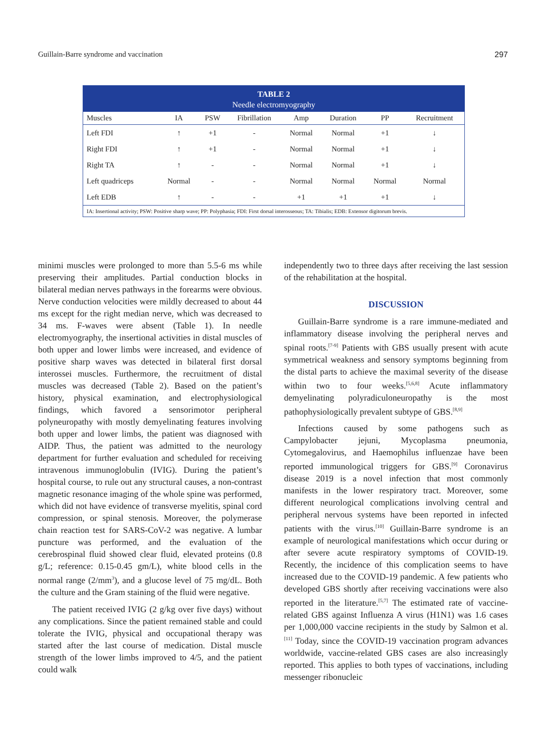Guillain-Barre syndrome and vaccination 297
TABLE 2
Needle electromyography
| Muscles | IA | PSW | Fibrillation | Amp | Duration | PP | Recruitment |
| --- | --- | --- | --- | --- | --- | --- | --- |
| Left FDI | ↑ | +1 | - | Normal | Normal | +1 | ↓ |
| Right FDI | ↑ | +1 | - | Normal | Normal | +1 | ↓ |
| Right TA | ↑ | - | - | Normal | Normal | +1 | ↓ |
| Left quadriceps | Normal | - | - | Normal | Normal | Normal | Normal |
| Left EDB | ↑ | - | - | +1 | +1 | +1 | ↓ |
IA: Insertional activity; PSW: Positive sharp wave; PP: Polyphasia; FDI: First dorsal interosseous; TA: Tibialis; EDB: Extensor digitorum brevis.
minimi muscles were prolonged to more than 5.5-6 ms while preserving their amplitudes. Partial conduction blocks in bilateral median nerves pathways in the forearms were obvious. Nerve conduction velocities were mildly decreased to about 44 ms except for the right median nerve, which was decreased to 34 ms. F-waves were absent (Table 1). In needle electromyography, the insertional activities in distal muscles of both upper and lower limbs were increased, and evidence of positive sharp waves was detected in bilateral first dorsal interossei muscles. Furthermore, the recruitment of distal muscles was decreased (Table 2). Based on the patient’s history, physical examination, and electrophysiological findings, which favored a sensorimotor peripheral polyneuropathy with mostly demyelinating features involving both upper and lower limbs, the patient was diagnosed with AIDP. Thus, the patient was admitted to the neurology department for further evaluation and scheduled for receiving intravenous immunoglobulin (IVIG). During the patient’s hospital course, to rule out any structural causes, a non-contrast magnetic resonance imaging of the whole spine was performed, which did not have evidence of transverse myelitis, spinal cord compression, or spinal stenosis. Moreover, the polymerase chain reaction test for SARS-CoV-2 was negative. A lumbar puncture was performed, and the evaluation of the cerebrospinal fluid showed clear fluid, elevated proteins (0.8 g/L; reference: 0.15-0.45 gm/L), white blood cells in the normal range (2/mm<sup>3</sup>), and a glucose level of 75 mg/dL. Both the culture and the Gram staining of the fluid were negative.
The patient received IVIG (2 g/kg over five days) without any complications. Since the patient remained stable and could tolerate the IVIG, physical and occupational therapy was started after the last course of medication. Distal muscle strength of the lower limbs improved to 4/5, and the patient could walk
independently two to three days after receiving the last session of the rehabilitation at the hospital.
DISCUSSION
Guillain-Barre syndrome is a rare immune-mediated and inflammatory disease involving the peripheral nerves and spinal roots.<sup>[7-9]</sup> Patients with GBS usually present with acute symmetrical weakness and sensory symptoms beginning from the distal parts to achieve the maximal severity of the disease within two to four weeks.<sup>[5,6,8]</sup> Acute inflammatory demyelinating polyradiculoneuropathy is the most pathophysiologically prevalent subtype of GBS.<sup>[8,9]</sup>
Infections caused by some pathogens such as Campylobacter jejuni, Mycoplasma pneumonia, Cytomegalovirus, and Haemophilus influenzae have been reported immunological triggers for GBS.<sup>[9]</sup> Coronavirus disease 2019 is a novel infection that most commonly manifests in the lower respiratory tract. Moreover, some different neurological complications involving central and peripheral nervous systems have been reported in infected patients with the virus.<sup>[10]</sup> Guillain-Barre syndrome is an example of neurological manifestations which occur during or after severe acute respiratory symptoms of COVID-19. Recently, the incidence of this complication seems to have increased due to the COVID-19 pandemic. A few patients who developed GBS shortly after receiving vaccinations were also reported in the literature.<sup>[5,7]</sup> The estimated rate of vaccine-related GBS against Influenza A virus (H1N1) was 1.6 cases per 1,000,000 vaccine recipients in the study by Salmon et al.<sup>[11]</sup> Today, since the COVID-19 vaccination program advances worldwide, vaccine-related GBS cases are also increasingly reported. This applies to both types of vaccinations, including messenger ribonucleic